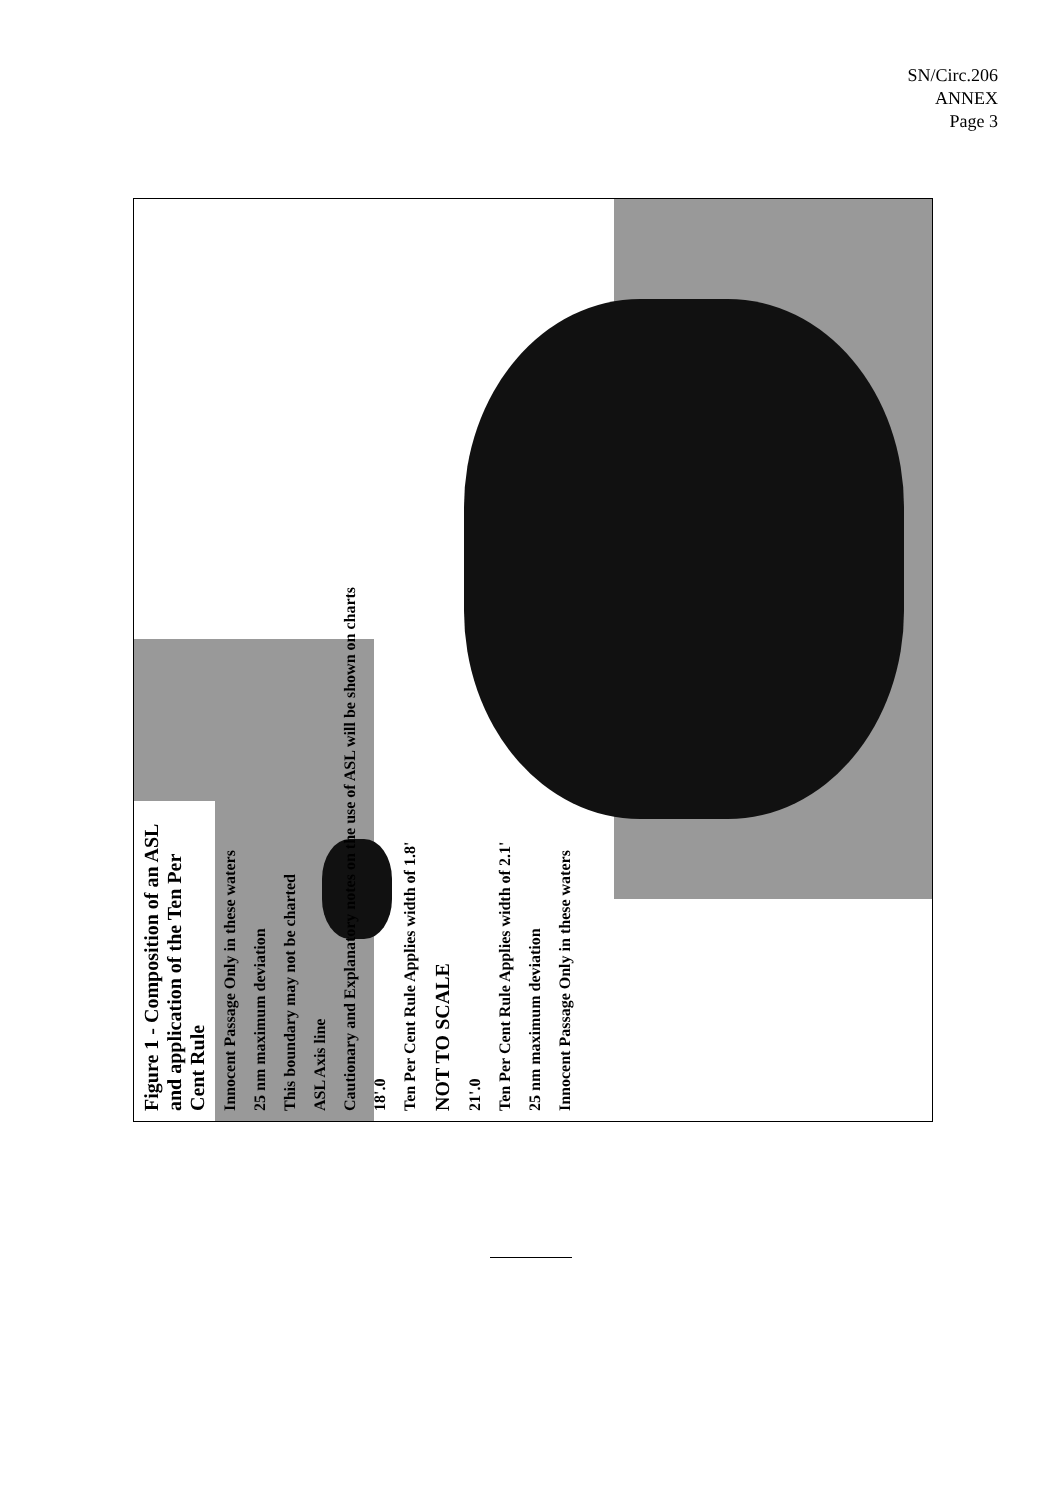SN/Circ.206
ANNEX
Page 3
Figure 1 - Composition of an ASL and application of the Ten Per Cent Rule
Innocent Passage Only in these waters
25 nm maximum deviation
This boundary may not be charted
ASL Axis line
Cautionary and Explanatory notes on the use of ASL will be shown on charts
18'.0
Ten Per Cent Rule Applies width of 1.8'
NOT TO SCALE
21'.0
Ten Per Cent Rule Applies width of 2.1'
25 nm maximum deviation
Innocent Passage Only in these waters